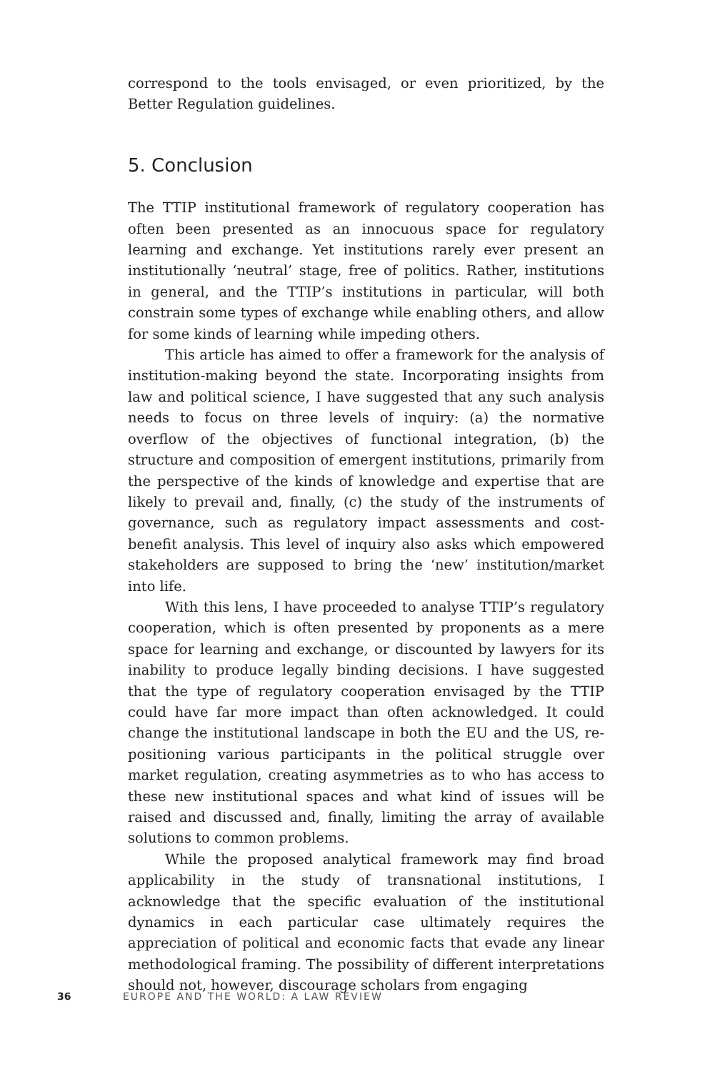correspond to the tools envisaged, or even prioritized, by the Better Regulation guidelines.
5. Conclusion
The TTIP institutional framework of regulatory cooperation has often been presented as an innocuous space for regulatory learning and exchange. Yet institutions rarely ever present an institutionally ‘neutral’ stage, free of politics. Rather, institutions in general, and the TTIP’s institutions in particular, will both constrain some types of exchange while enabling others, and allow for some kinds of learning while impeding others.
This article has aimed to offer a framework for the analysis of institution-making beyond the state. Incorporating insights from law and political science, I have suggested that any such analysis needs to focus on three levels of inquiry: (a) the normative overflow of the objectives of functional integration, (b) the structure and composition of emergent institutions, primarily from the perspective of the kinds of knowledge and expertise that are likely to prevail and, finally, (c) the study of the instruments of governance, such as regulatory impact assessments and cost-benefit analysis. This level of inquiry also asks which empowered stakeholders are supposed to bring the ‘new’ institution/market into life.
With this lens, I have proceeded to analyse TTIP’s regulatory cooperation, which is often presented by proponents as a mere space for learning and exchange, or discounted by lawyers for its inability to produce legally binding decisions. I have suggested that the type of regulatory cooperation envisaged by the TTIP could have far more impact than often acknowledged. It could change the institutional landscape in both the EU and the US, re-positioning various participants in the political struggle over market regulation, creating asymmetries as to who has access to these new institutional spaces and what kind of issues will be raised and discussed and, finally, limiting the array of available solutions to common problems.
While the proposed analytical framework may find broad applica­bility in the study of transnational institutions, I acknowledge that the specific evaluation of the institutional dynamics in each particular case ultimately requires the appreciation of political and economic facts that evade any linear methodological framing. The possibility of different interpretations should not, however, discourage scholars from engaging
36 EUROPE AND THE WORLD: A LAW REVIEW